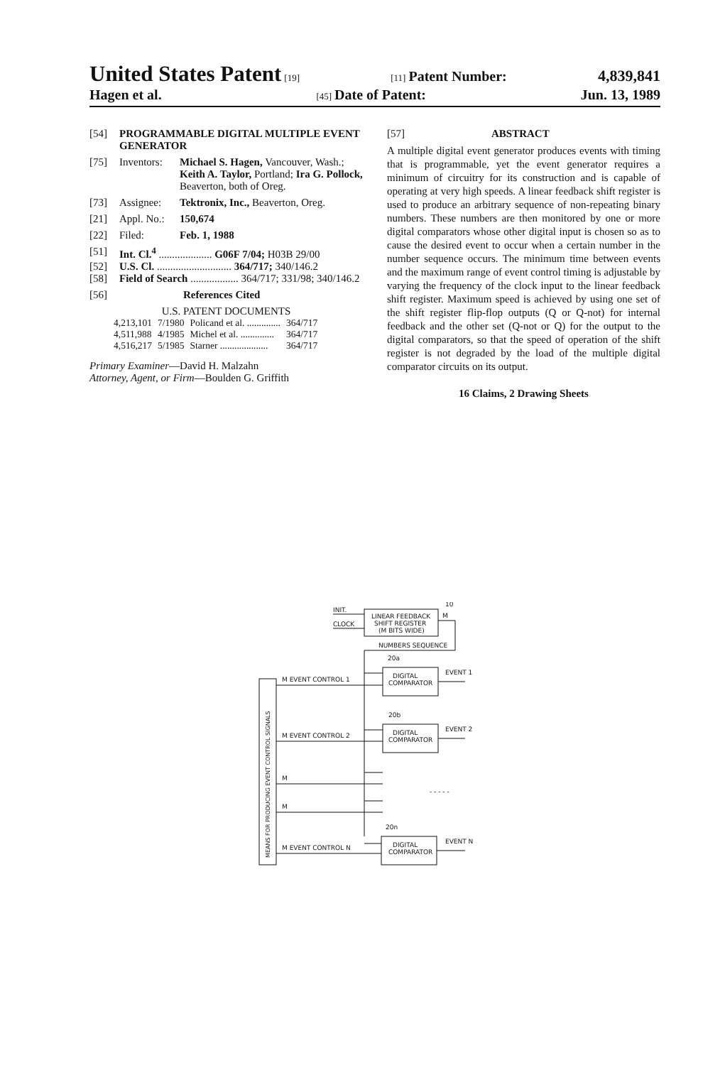United States Patent [19] [11] Patent Number: 4,839,841
Hagen et al. [45] Date of Patent: Jun. 13, 1989
[54] PROGRAMMABLE DIGITAL MULTIPLE EVENT GENERATOR
[75] Inventors: Michael S. Hagen, Vancouver, Wash.; Keith A. Taylor, Portland; Ira G. Pollock, Beaverton, both of Oreg.
[73] Assignee: Tektronix, Inc., Beaverton, Oreg.
[21] Appl. No.: 150,674
[22] Filed: Feb. 1, 1988
[51] Int. Cl.<sup>4</sup> .................... G06F 7/04; H03B 29/00
[52] U.S. Cl. ............................ 364/717; 340/146.2
[58] Field of Search .................. 364/717; 331/98; 340/146.2
[56] References Cited
U.S. PATENT DOCUMENTS
| 4,213,101 | 7/1980 | Policand et al. .............. | 364/717 |
| 4,511,988 | 4/1985 | Michel et al. .............. | 364/717 |
| 4,516,217 | 5/1985 | Starner .................... | 364/717 |
Primary Examiner—David H. Malzahn
Attorney, Agent, or Firm—Boulden G. Griffith
[57] ABSTRACT
A multiple digital event generator produces events with timing that is programmable, yet the event generator requires a minimum of circuitry for its construction and is capable of operating at very high speeds. A linear feedback shift register is used to produce an arbitrary sequence of non-repeating binary numbers. These numbers are then monitored by one or more digital comparators whose other digital input is chosen so as to cause the desired event to occur when a certain number in the number sequence occurs. The minimum time between events and the maximum range of event control timing is adjustable by varying the frequency of the clock input to the linear feedback shift register. Maximum speed is achieved by using one set of the shift register flip-flop outputs (Q or Q-not) for internal feedback and the other set (Q-not or Q) for the output to the digital comparators, so that the speed of operation of the shift register is not degraded by the load of the multiple digital comparator circuits on its output.
16 Claims, 2 Drawing Sheets
INIT.
CLOCK
LINEAR FEEDBACK
SHIFT REGISTER
(M BITS WIDE)
10
M
NUMBERS SEQUENCE
20a
20b
20n
DIGITAL
COMPARATOR
DIGITAL
COMPARATOR
DIGITAL
COMPARATOR
EVENT 1
EVENT 2
EVENT N
M EVENT CONTROL 1
M EVENT CONTROL 2
M
M
M EVENT CONTROL N
- - - - -
MEANS FOR PRODUCING EVENT CONTROL SIGNALS